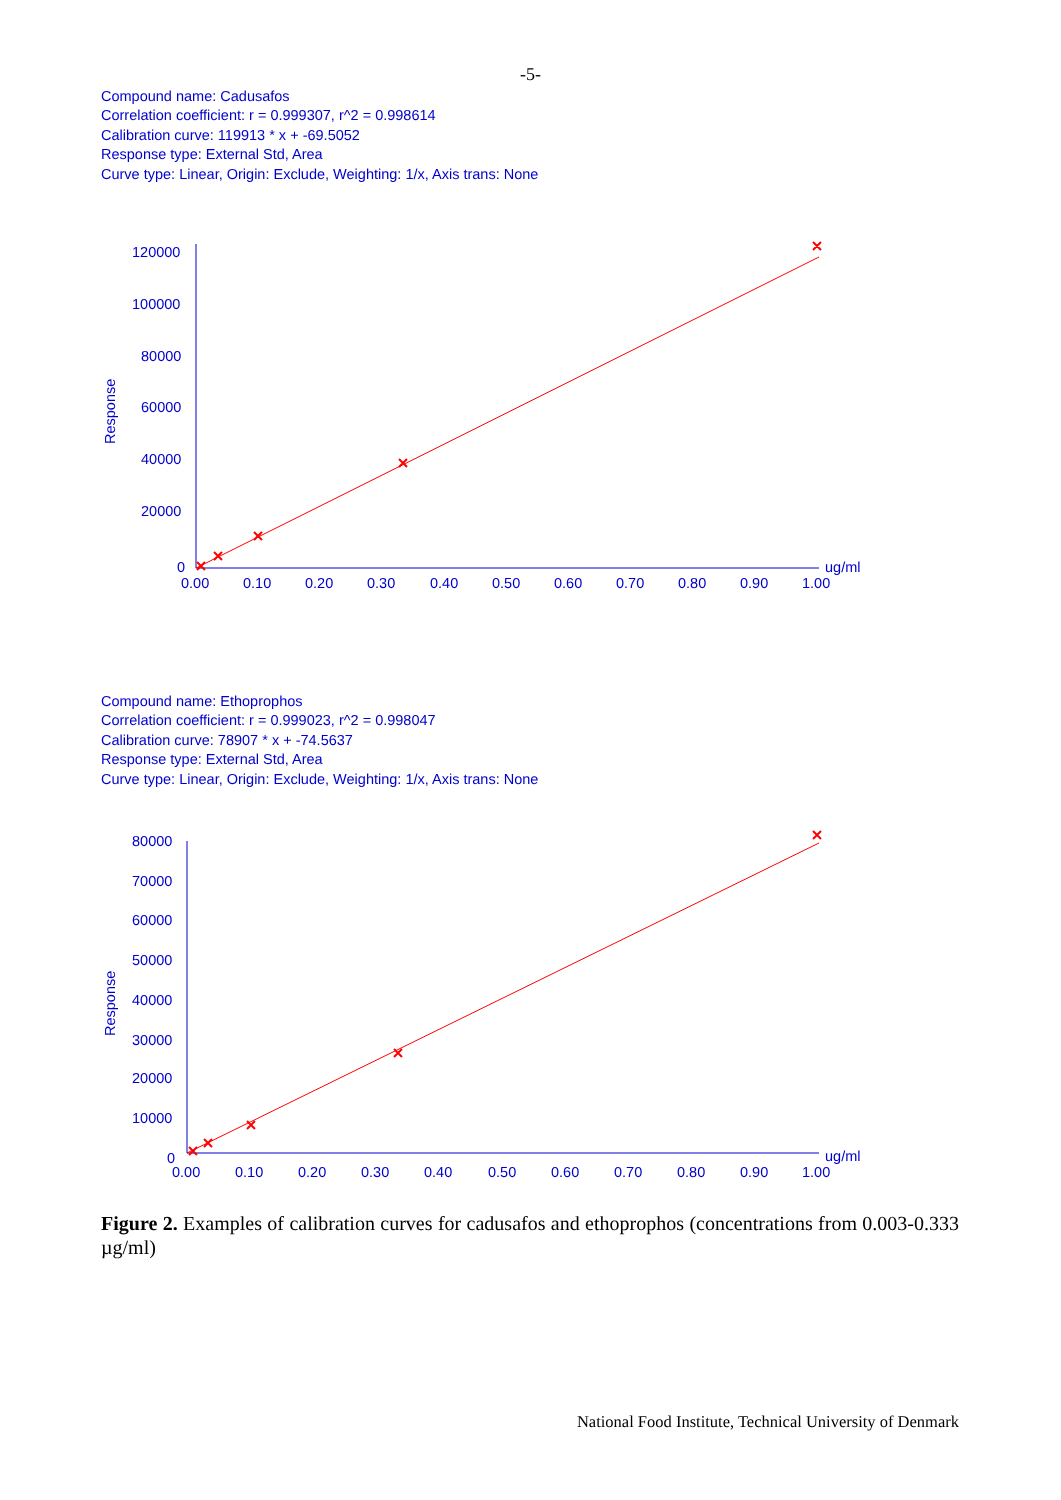-5-
Compound name: Cadusafos
Correlation coefficient: r = 0.999307, r^2 = 0.998614
Calibration curve: 119913 * x + -69.5052
Response type: External Std, Area
Curve type: Linear, Origin: Exclude, Weighting: 1/x, Axis trans: None
Response
120000
100000
80000
60000
40000
20000
0
0.00
0.10
0.20
0.30
0.40
0.50
0.60
0.70
0.80
0.90
1.00
ug/ml
Compound name: Ethoprophos
Correlation coefficient: r = 0.999023, r^2 = 0.998047
Calibration curve: 78907 * x + -74.5637
Response type: External Std, Area
Curve type: Linear, Origin: Exclude, Weighting: 1/x, Axis trans: None
Response
80000
70000
60000
50000
40000
30000
20000
10000
0
0.00
0.10
0.20
0.30
0.40
0.50
0.60
0.70
0.80
0.90
1.00
ug/ml
Figure 2. Examples of calibration curves for cadusafos and ethoprophos (concentrations from 0.003-0.333 µg/ml)
National Food Institute, Technical University of Denmark